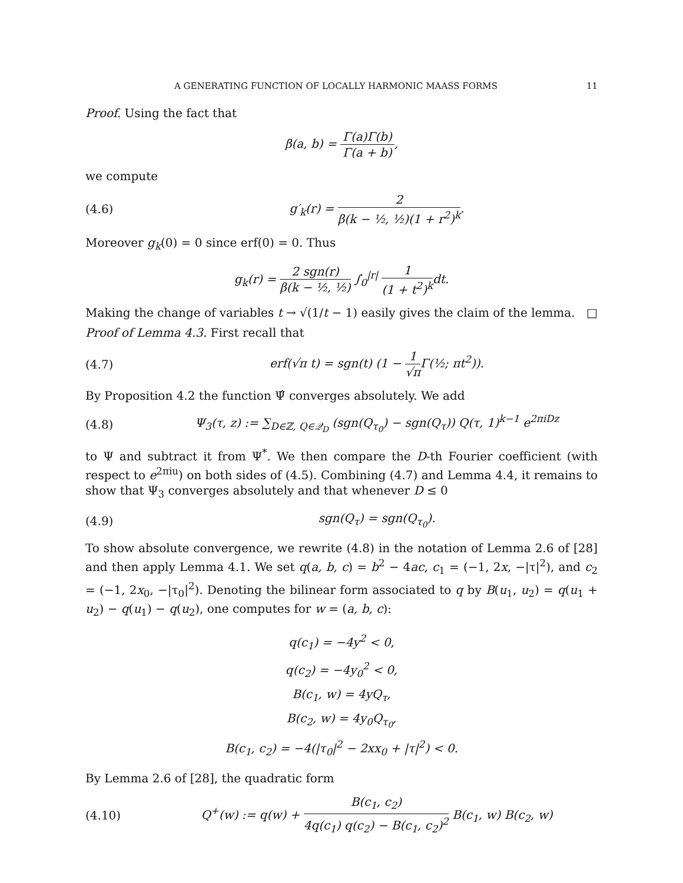A GENERATING FUNCTION OF LOCALLY HARMONIC MAASS FORMS 11
Proof. Using the fact that
β(a, b) = Γ(a)Γ(b) Γ(a + b),
we compute
(4.6) g′<sub>k</sub>(r) = 2 β(k − ½, ½)(1 + r<sup>2</sup>)<sup>k</sup>.
Moreover g<sub>k</sub>(0) = 0 since erf(0) = 0. Thus
g<sub>k</sub>(r) = 2 sgn(r) β(k − ½, ½) ∫<sub>0</sub><sup>|r|</sup> 1 (1 + t<sup>2</sup>)<sup>k</sup>dt.
Making the change of variables t → √(1/t − 1) easily gives the claim of the lemma. □
Proof of Lemma 4.3. First recall that
(4.7) erf(√π t) = sgn(t) (1 − 1 √π Γ(½; πt<sup>2</sup>)).
By Proposition 4.2 the function Ψ̂ converges absolutely. We add
(4.8) Ψ<sub>3</sub>(τ, z) := ∑<sub>D∈ℤ, Q∈𝒬<sub>D</sub></sub> (sgn(Q<sub>τ<sub>0</sub></sub>) − sgn(Q<sub>τ</sub>)) Q(τ, 1)<sup>k−1</sup> e<sup>2πiDz</sup>
to Ψ and subtract it from Ψ<sup>*</sup>. We then compare the D-th Fourier coefficient (with respect to e<sup>2πiu</sup>) on both sides of (4.5). Combining (4.7) and Lemma 4.4, it remains to show that Ψ<sub>3</sub> converges absolutely and that whenever D ≤ 0
(4.9) sgn(Q<sub>τ</sub>) = sgn(Q<sub>τ<sub>0</sub></sub>).
To show absolute convergence, we rewrite (4.8) in the notation of Lemma 2.6 of [28] and then apply Lemma 4.1. We set q(a, b, c) = b<sup>2</sup> − 4ac, c<sub>1</sub> = (−1, 2x, −|τ|<sup>2</sup>), and c<sub>2</sub> = (−1, 2x<sub>0</sub>, −|τ<sub>0</sub>|<sup>2</sup>). Denoting the bilinear form associated to q by B(u<sub>1</sub>, u<sub>2</sub>) = q(u<sub>1</sub> + u<sub>2</sub>) − q(u<sub>1</sub>) − q(u<sub>2</sub>), one computes for w = (a, b, c):
q(c<sub>1</sub>) = −4y<sup>2</sup> < 0,
q(c<sub>2</sub>) = −4y<sub>0</sub><sup>2</sup> < 0,
B(c<sub>1</sub>, w) = 4yQ<sub>τ</sub>,
B(c<sub>2</sub>, w) = 4y<sub>0</sub>Q<sub>τ<sub>0</sub></sub>,
B(c<sub>1</sub>, c<sub>2</sub>) = −4(|τ<sub>0</sub>|<sup>2</sup> − 2xx<sub>0</sub> + |τ|<sup>2</sup>) < 0.
By Lemma 2.6 of [28], the quadratic form
(4.10) Q<sup>+</sup>(w) := q(w) + B(c<sub>1</sub>, c<sub>2</sub>) 4q(c<sub>1</sub>) q(c<sub>2</sub>) − B(c<sub>1</sub>, c<sub>2</sub>)<sup>2</sup> B(c<sub>1</sub>, w) B(c<sub>2</sub>, w)